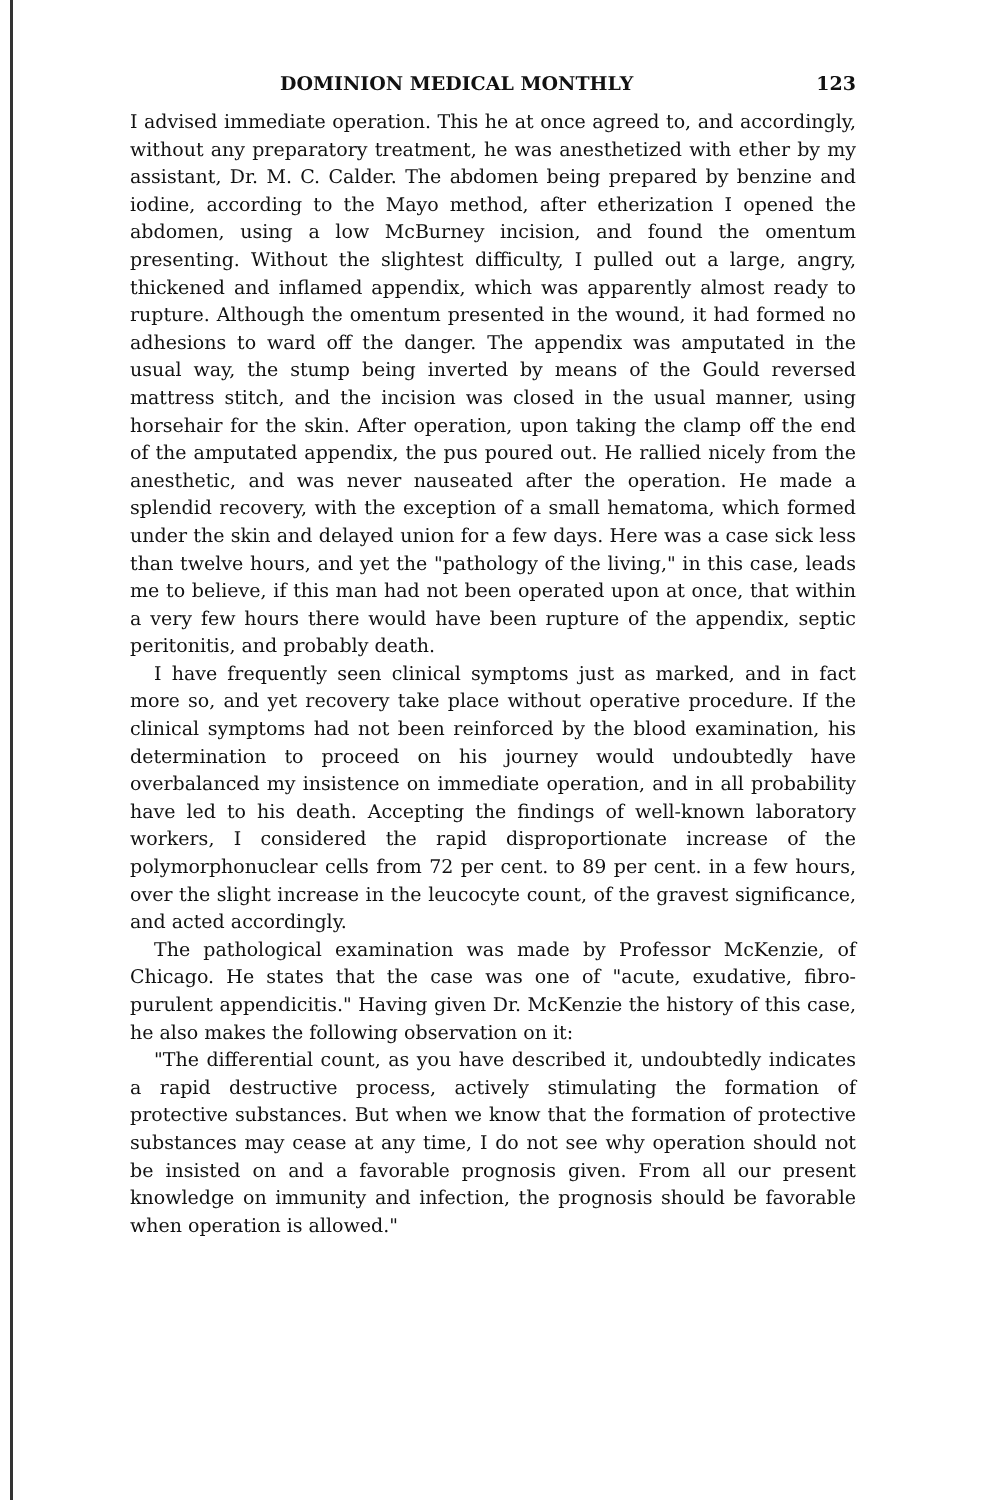DOMINION MEDICAL MONTHLY 123
I advised immediate operation. This he at once agreed to, and accordingly, without any preparatory treatment, he was anesthetized with ether by my assistant, Dr. M. C. Calder. The abdomen being prepared by benzine and iodine, according to the Mayo method, after etherization I opened the abdomen, using a low McBurney incision, and found the omentum presenting. Without the slightest difficulty, I pulled out a large, angry, thickened and inflamed appendix, which was apparently almost ready to rupture. Although the omentum presented in the wound, it had formed no adhesions to ward off the danger. The appendix was amputated in the usual way, the stump being inverted by means of the Gould reversed mattress stitch, and the incision was closed in the usual manner, using horsehair for the skin. After operation, upon taking the clamp off the end of the amputated appendix, the pus poured out. He rallied nicely from the anesthetic, and was never nauseated after the operation. He made a splendid recovery, with the exception of a small hematoma, which formed under the skin and delayed union for a few days. Here was a case sick less than twelve hours, and yet the "pathology of the living," in this case, leads me to believe, if this man had not been operated upon at once, that within a very few hours there would have been rupture of the appendix, septic peritonitis, and probably death.
I have frequently seen clinical symptoms just as marked, and in fact more so, and yet recovery take place without operative procedure. If the clinical symptoms had not been reinforced by the blood examination, his determination to proceed on his journey would undoubtedly have overbalanced my insistence on immediate operation, and in all probability have led to his death. Accepting the findings of well-known laboratory workers, I considered the rapid disproportionate increase of the polymorphonuclear cells from 72 per cent. to 89 per cent. in a few hours, over the slight increase in the leucocyte count, of the gravest significance, and acted accordingly.
The pathological examination was made by Professor McKenzie, of Chicago. He states that the case was one of "acute, exudative, fibro-purulent appendicitis." Having given Dr. McKenzie the history of this case, he also makes the following observation on it:
"The differential count, as you have described it, undoubtedly indicates a rapid destructive process, actively stimulating the formation of protective substances. But when we know that the formation of protective substances may cease at any time, I do not see why operation should not be insisted on and a favorable prognosis given. From all our present knowledge on immunity and infection, the prognosis should be favorable when operation is allowed."